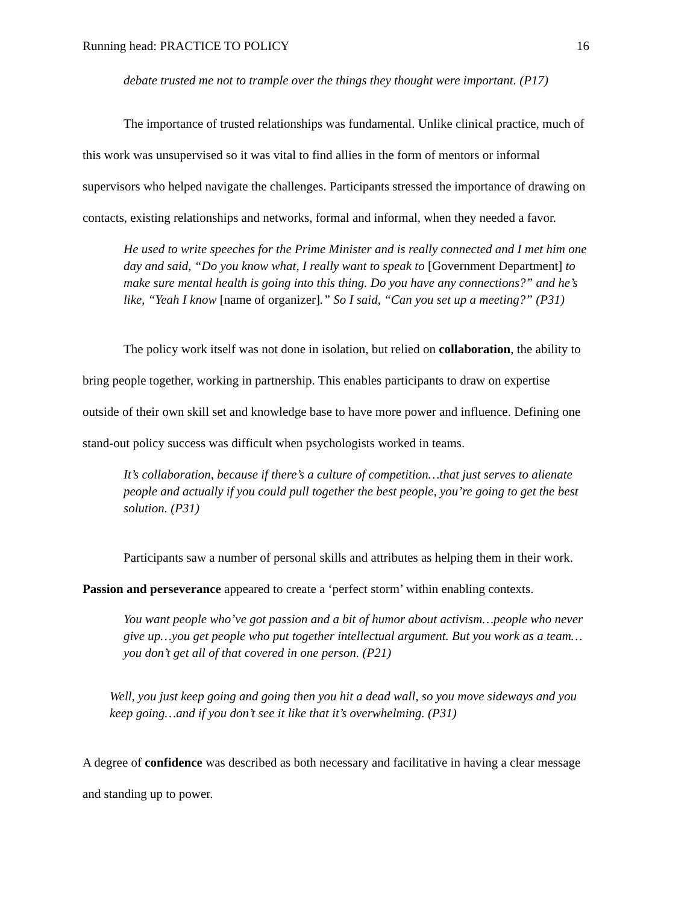Running head: PRACTICE TO POLICY 16
debate trusted me not to trample over the things they thought were important. (P17)
The importance of trusted relationships was fundamental. Unlike clinical practice, much of this work was unsupervised so it was vital to find allies in the form of mentors or informal supervisors who helped navigate the challenges. Participants stressed the importance of drawing on contacts, existing relationships and networks, formal and informal, when they needed a favor.
He used to write speeches for the Prime Minister and is really connected and I met him one day and said, “Do you know what, I really want to speak to [Government Department] to make sure mental health is going into this thing. Do you have any connections?” and he’s like, “Yeah I know [name of organizer].” So I said, “Can you set up a meeting?” (P31)
The policy work itself was not done in isolation, but relied on collaboration, the ability to bring people together, working in partnership. This enables participants to draw on expertise outside of their own skill set and knowledge base to have more power and influence. Defining one stand-out policy success was difficult when psychologists worked in teams.
It’s collaboration, because if there’s a culture of competition…that just serves to alienate people and actually if you could pull together the best people, you’re going to get the best solution. (P31)
Participants saw a number of personal skills and attributes as helping them in their work.
Passion and perseverance appeared to create a ‘perfect storm’ within enabling contexts.
You want people who’ve got passion and a bit of humor about activism…people who never give up…you get people who put together intellectual argument. But you work as a team…you don’t get all of that covered in one person. (P21)
Well, you just keep going and going then you hit a dead wall, so you move sideways and you keep going…and if you don’t see it like that it’s overwhelming. (P31)
A degree of confidence was described as both necessary and facilitative in having a clear message and standing up to power.